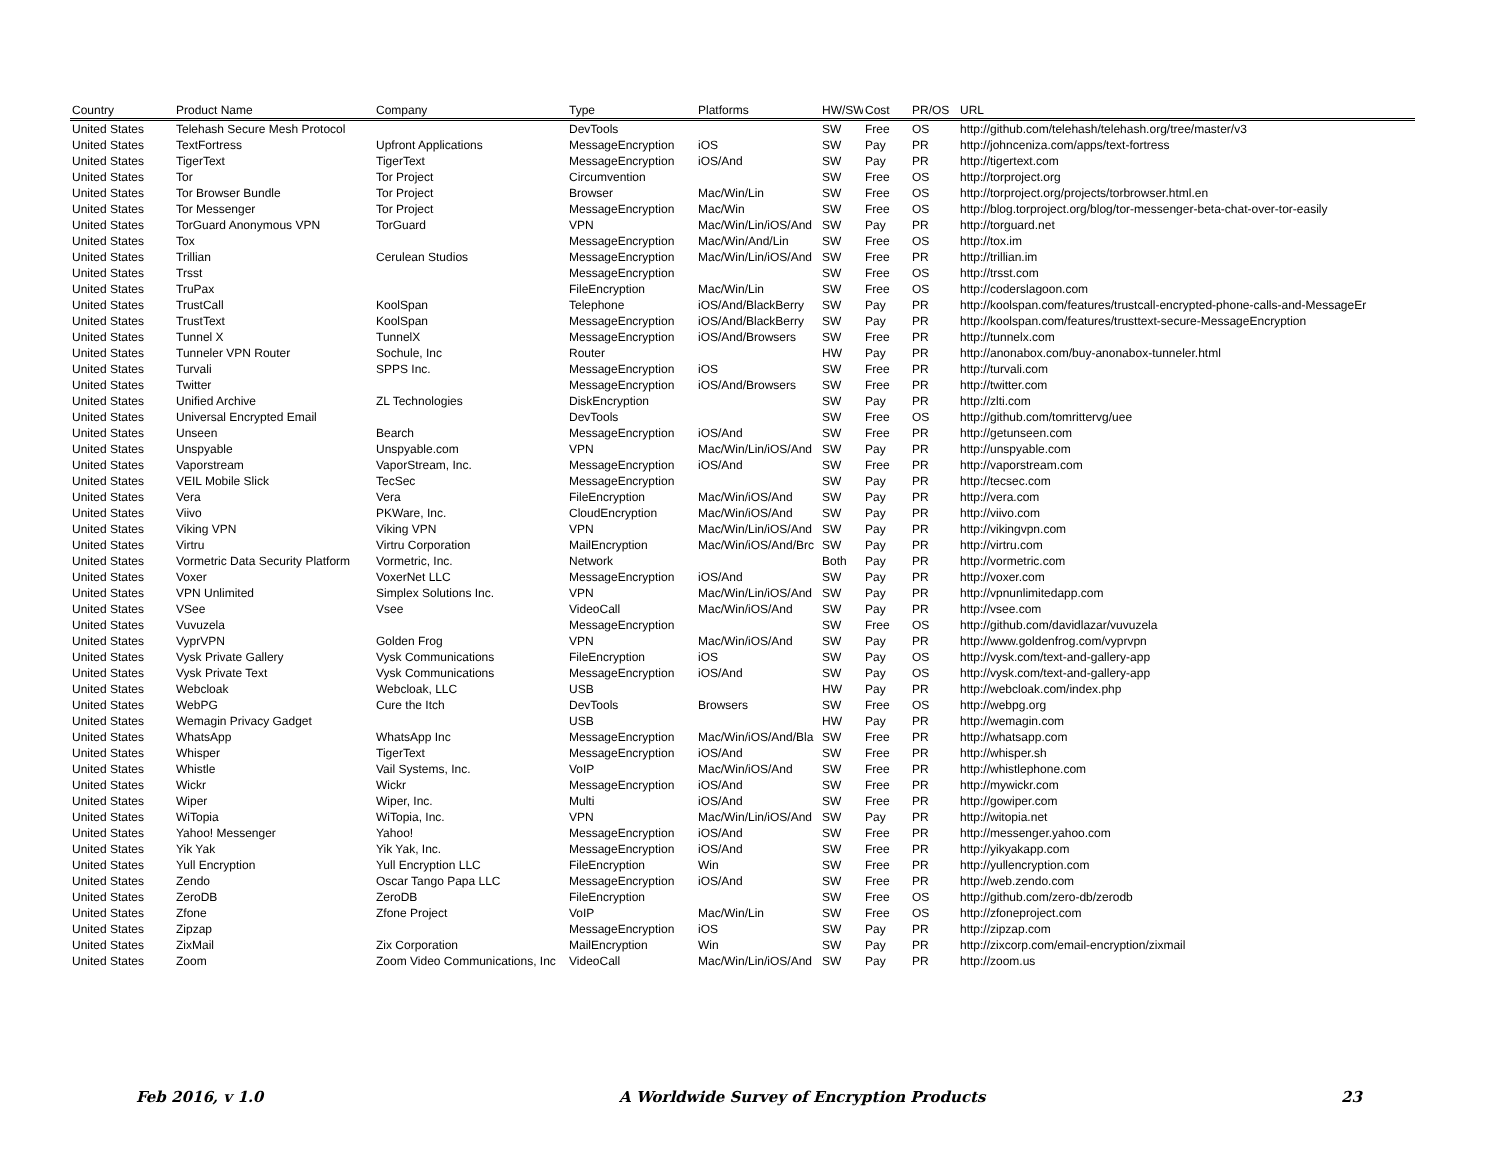| Country | Product Name | Company | Type | Platforms | HW/SW | Cost | PR/OS | URL |
| --- | --- | --- | --- | --- | --- | --- | --- | --- |
| United States | Telehash Secure Mesh Protocol | | DevTools | | SW | Free | OS | http://github.com/telehash/telehash.org/tree/master/v3 |
| United States | TextFortress | Upfront Applications | MessageEncryption | iOS | SW | Pay | PR | http://johnceniza.com/apps/text-fortress |
| United States | TigerText | TigerText | MessageEncryption | iOS/And | SW | Pay | PR | http://tigertext.com |
| United States | Tor | Tor Project | Circumvention | | SW | Free | OS | http://torproject.org |
| United States | Tor Browser Bundle | Tor Project | Browser | Mac/Win/Lin | SW | Free | OS | http://torproject.org/projects/torbrowser.html.en |
| United States | Tor Messenger | Tor Project | MessageEncryption | Mac/Win | SW | Free | OS | http://blog.torproject.org/blog/tor-messenger-beta-chat-over-tor-easily |
| United States | TorGuard Anonymous VPN | TorGuard | VPN | Mac/Win/Lin/iOS/And | SW | Pay | PR | http://torguard.net |
| United States | Tox | | MessageEncryption | Mac/Win/And/Lin | SW | Free | OS | http://tox.im |
| United States | Trillian | Cerulean Studios | MessageEncryption | Mac/Win/Lin/iOS/And | SW | Free | PR | http://trillian.im |
| United States | Trsst | | MessageEncryption | | SW | Free | OS | http://trsst.com |
| United States | TruPax | | FileEncryption | Mac/Win/Lin | SW | Free | OS | http://coderslagoon.com |
| United States | TrustCall | KoolSpan | Telephone | iOS/And/BlackBerry | SW | Pay | PR | http://koolspan.com/features/trustcall-encrypted-phone-calls-and-MessageEr |
| United States | TrustText | KoolSpan | MessageEncryption | iOS/And/BlackBerry | SW | Pay | PR | http://koolspan.com/features/trusttext-secure-MessageEncryption |
| United States | Tunnel X | TunnelX | MessageEncryption | iOS/And/Browsers | SW | Free | PR | http://tunnelx.com |
| United States | Tunneler VPN Router | Sochule, Inc | Router | | HW | Pay | PR | http://anonabox.com/buy-anonabox-tunneler.html |
| United States | Turvali | SPPS Inc. | MessageEncryption | iOS | SW | Free | PR | http://turvali.com |
| United States | Twitter | | MessageEncryption | iOS/And/Browsers | SW | Free | PR | http://twitter.com |
| United States | Unified Archive | ZL Technologies | DiskEncryption | | SW | Pay | PR | http://zlti.com |
| United States | Universal Encrypted Email | | DevTools | | SW | Free | OS | http://github.com/tomrittervg/uee |
| United States | Unseen | Bearch | MessageEncryption | iOS/And | SW | Free | PR | http://getunseen.com |
| United States | Unspyable | Unspyable.com | VPN | Mac/Win/Lin/iOS/And | SW | Pay | PR | http://unspyable.com |
| United States | Vaporstream | VaporStream, Inc. | MessageEncryption | iOS/And | SW | Free | PR | http://vaporstream.com |
| United States | VEIL Mobile Slick | TecSec | MessageEncryption | | SW | Pay | PR | http://tecsec.com |
| United States | Vera | Vera | FileEncryption | Mac/Win/iOS/And | SW | Pay | PR | http://vera.com |
| United States | Viivo | PKWare, Inc. | CloudEncryption | Mac/Win/iOS/And | SW | Pay | PR | http://viivo.com |
| United States | Viking VPN | Viking VPN | VPN | Mac/Win/Lin/iOS/And | SW | Pay | PR | http://vikingvpn.com |
| United States | Virtru | Virtru Corporation | MailEncryption | Mac/Win/iOS/And/Brc | SW | Pay | PR | http://virtru.com |
| United States | Vormetric Data Security Platform | Vormetric, Inc. | Network | | Both | Pay | PR | http://vormetric.com |
| United States | Voxer | VoxerNet LLC | MessageEncryption | iOS/And | SW | Pay | PR | http://voxer.com |
| United States | VPN Unlimited | Simplex Solutions Inc. | VPN | Mac/Win/Lin/iOS/And | SW | Pay | PR | http://vpnunlimitedapp.com |
| United States | VSee | Vsee | VideoCall | Mac/Win/iOS/And | SW | Pay | PR | http://vsee.com |
| United States | Vuvuzela | | MessageEncryption | | SW | Free | OS | http://github.com/davidlazar/vuvuzela |
| United States | VyprVPN | Golden Frog | VPN | Mac/Win/iOS/And | SW | Pay | PR | http://www.goldenfrog.com/vyprvpn |
| United States | Vysk Private Gallery | Vysk Communications | FileEncryption | iOS | SW | Pay | OS | http://vysk.com/text-and-gallery-app |
| United States | Vysk Private Text | Vysk Communications | MessageEncryption | iOS/And | SW | Pay | OS | http://vysk.com/text-and-gallery-app |
| United States | Webcloak | Webcloak, LLC | USB | | HW | Pay | PR | http://webcloak.com/index.php |
| United States | WebPG | Cure the Itch | DevTools | Browsers | SW | Free | OS | http://webpg.org |
| United States | Wemagin Privacy Gadget | | USB | | HW | Pay | PR | http://wemagin.com |
| United States | WhatsApp | WhatsApp Inc | MessageEncryption | Mac/Win/iOS/And/Bla | SW | Free | PR | http://whatsapp.com |
| United States | Whisper | TigerText | MessageEncryption | iOS/And | SW | Free | PR | http://whisper.sh |
| United States | Whistle | Vail Systems, Inc. | VoIP | Mac/Win/iOS/And | SW | Free | PR | http://whistlephone.com |
| United States | Wickr | Wickr | MessageEncryption | iOS/And | SW | Free | PR | http://mywickr.com |
| United States | Wiper | Wiper, Inc. | Multi | iOS/And | SW | Free | PR | http://gowiper.com |
| United States | WiTopia | WiTopia, Inc. | VPN | Mac/Win/Lin/iOS/And | SW | Pay | PR | http://witopia.net |
| United States | Yahoo! Messenger | Yahoo! | MessageEncryption | iOS/And | SW | Free | PR | http://messenger.yahoo.com |
| United States | Yik Yak | Yik Yak, Inc. | MessageEncryption | iOS/And | SW | Free | PR | http://yikyakapp.com |
| United States | Yull Encryption | Yull Encryption LLC | FileEncryption | Win | SW | Free | PR | http://yullencryption.com |
| United States | Zendo | Oscar Tango Papa LLC | MessageEncryption | iOS/And | SW | Free | PR | http://web.zendo.com |
| United States | ZeroDB | ZeroDB | FileEncryption | | SW | Free | OS | http://github.com/zero-db/zerodb |
| United States | Zfone | Zfone Project | VoIP | Mac/Win/Lin | SW | Free | OS | http://zfoneproject.com |
| United States | Zipzap | | MessageEncryption | iOS | SW | Pay | PR | http://zipzap.com |
| United States | ZixMail | Zix Corporation | MailEncryption | Win | SW | Pay | PR | http://zixcorp.com/email-encryption/zixmail |
| United States | Zoom | Zoom Video Communications, Inc | VideoCall | Mac/Win/Lin/iOS/And | SW | Pay | PR | http://zoom.us |
Feb 2016, v 1.0 A Worldwide Survey of Encryption Products 23